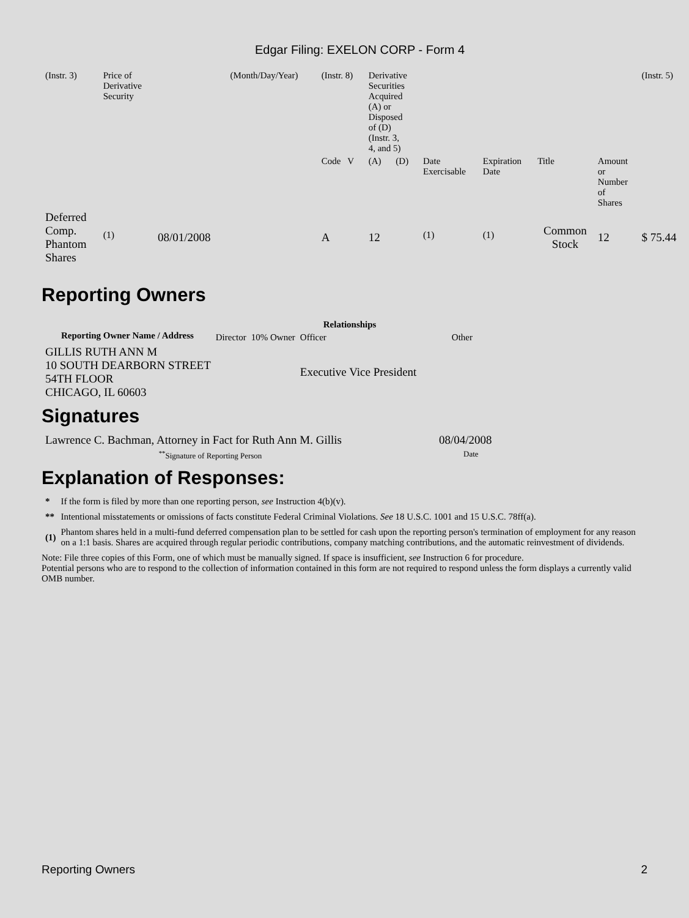Edgar Filing: EXELON CORP - Form 4
| (Instr. 3) | Price of Derivative Security | | (Month/Day/Year) | (Instr. 8) | Derivative Securities Acquired (A) or Disposed of (D) (Instr. 3, 4, and 5) | | | | | | (Instr. 5) |
| | | | | Code V | (A) | (D) | Date Exercisable | Expiration Date | Title | Amount or Number of Shares | |
| Deferred Comp. Phantom Shares | <sup>(1)</sup> | 08/01/2008 | | A | 12 | | <sup>(1)</sup> | <sup>(1)</sup> | Common Stock | 12 | $ 75.44 |
Reporting Owners
| Reporting Owner Name / Address | Relationships | | | |
| --- | --- | --- | --- | --- |
| | Director | 10% Owner | Officer | Other |
| GILLIS RUTH ANN M 10 SOUTH DEARBORN STREET 54TH FLOOR CHICAGO, IL 60603 | | | Executive Vice President | |
Signatures
| Lawrence C. Bachman, Attorney in Fact for Ruth Ann M. Gillis | 08/04/2008 |
| <sup>**</sup> Signature of Reporting Person | Date |
Explanation of Responses:
| * | If the form is filed by more than one reporting person, see Instruction 4(b)(v). |
| ** | Intentional misstatements or omissions of facts constitute Federal Criminal Violations. See 18 U.S.C. 1001 and 15 U.S.C. 78ff(a). |
| (1) | Phantom shares held in a multi-fund deferred compensation plan to be settled for cash upon the reporting person's termination of employment for any reason on a 1:1 basis. Shares are acquired through regular periodic contributions, company matching contributions, and the automatic reinvestment of dividends. |
Note: File three copies of this Form, one of which must be manually signed. If space is insufficient, see Instruction 6 for procedure.
Potential persons who are to respond to the collection of information contained in this form are not required to respond unless the form displays a currently valid OMB number.
Reporting Owners 2